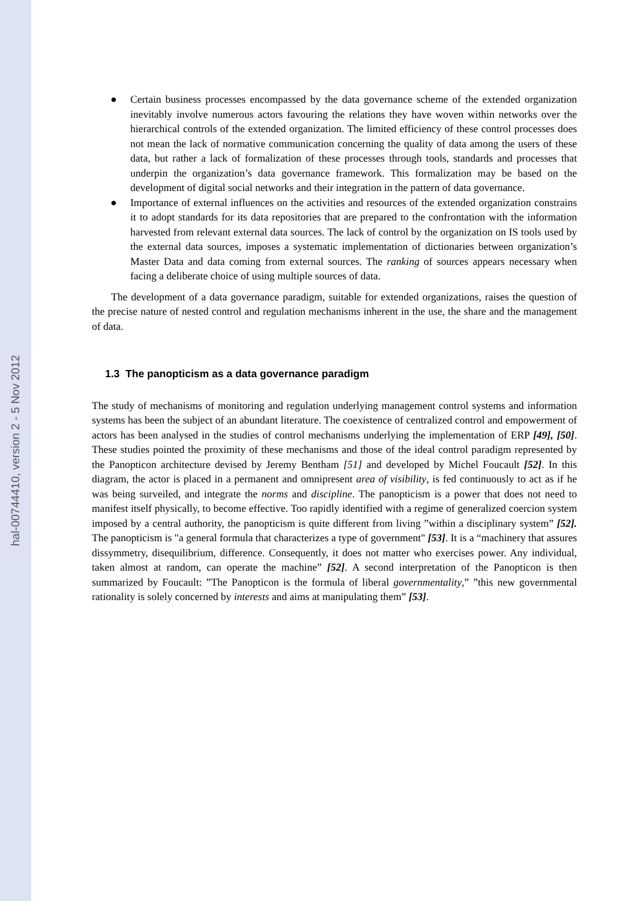hal-00744410, version 2 - 5 Nov 2012
● Certain business processes encompassed by the data governance scheme of the extended organization inevitably involve numerous actors favouring the relations they have woven within networks over the hierarchical controls of the extended organization. The limited efficiency of these control processes does not mean the lack of normative communication concerning the quality of data among the users of these data, but rather a lack of formalization of these processes through tools, standards and processes that underpin the organization’s data governance framework. This formalization may be based on the development of digital social networks and their integration in the pattern of data governance.
● Importance of external influences on the activities and resources of the extended organization constrains it to adopt standards for its data repositories that are prepared to the confrontation with the information harvested from relevant external data sources. The lack of control by the organization on IS tools used by the external data sources, imposes a systematic implementation of dictionaries between organization’s Master Data and data coming from external sources. The ranking of sources appears necessary when facing a deliberate choice of using multiple sources of data.
The development of a data governance paradigm, suitable for extended organizations, raises the question of the precise nature of nested control and regulation mechanisms inherent in the use, the share and the management of data.
1.3 The panopticism as a data governance paradigm
The study of mechanisms of monitoring and regulation underlying management control systems and information systems has been the subject of an abundant literature. The coexistence of centralized control and empowerment of actors has been analysed in the studies of control mechanisms underlying the implementation of ERP [49], [50]. These studies pointed the proximity of these mechanisms and those of the ideal control paradigm represented by the Panopticon architecture devised by Jeremy Bentham [51] and developed by Michel Foucault [52]. In this diagram, the actor is placed in a permanent and omnipresent area of visibility, is fed continuously to act as if he was being surveiled, and integrate the norms and discipline. The panopticism is a power that does not need to manifest itself physically, to become effective. Too rapidly identified with a regime of generalized coercion system imposed by a central authority, the panopticism is quite different from living ”within a disciplinary system” [52]. The panopticism is "a general formula that characterizes a type of government" [53]. It is a “machinery that assures dissymmetry, disequilibrium, difference. Consequently, it does not matter who exercises power. Any individual, taken almost at random, can operate the machine” [52]. A second interpretation of the Panopticon is then summarized by Foucault: ”The Panopticon is the formula of liberal governmentality,” ”this new governmental rationality is solely concerned by interests and aims at manipulating them” [53].